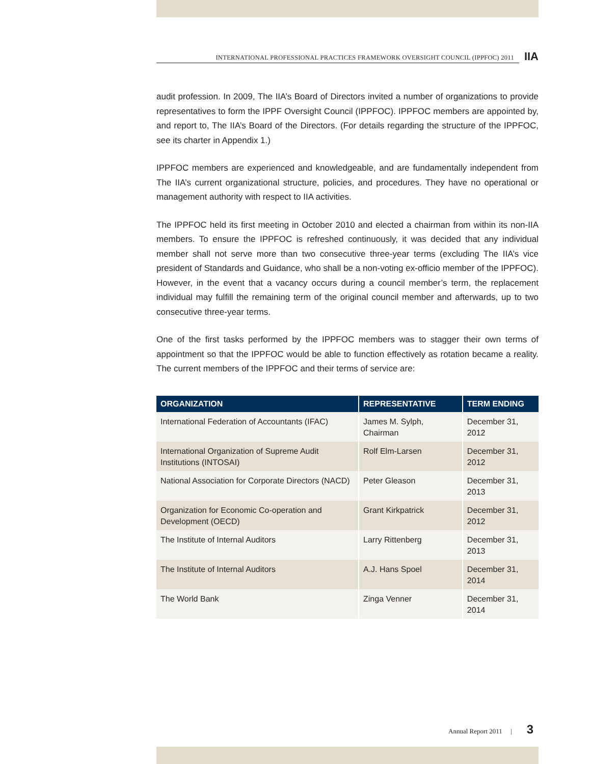INTERNATIONAL PROFESSIONAL PRACTICES FRAMEWORK OVERSIGHT COUNCIL (IPPFOC) 2011
IIA
audit profession. In 2009, The IIA’s Board of Directors invited a number of organizations to provide representatives to form the IPPF Oversight Council (IPPFOC). IPPFOC members are appointed by, and report to, The IIA’s Board of the Directors. (For details regarding the structure of the IPPFOC, see its charter in Appendix 1.)
IPPFOC members are experienced and knowledgeable, and are fundamentally independent from The IIA’s current organizational structure, policies, and procedures. They have no operational or management authority with respect to IIA activities.
The IPPFOC held its first meeting in October 2010 and elected a chairman from within its non-IIA members. To ensure the IPPFOC is refreshed continuously, it was decided that any individual member shall not serve more than two consecutive three-year terms (excluding The IIA’s vice president of Standards and Guidance, who shall be a non-voting ex-officio member of the IPPFOC). However, in the event that a vacancy occurs during a council member’s term, the replacement individual may fulfill the remaining term of the original council member and afterwards, up to two consecutive three-year terms.
One of the first tasks performed by the IPPFOC members was to stagger their own terms of appointment so that the IPPFOC would be able to function effectively as rotation became a reality. The current members of the IPPFOC and their terms of service are:
| ORGANIZATION | REPRESENTATIVE | TERM ENDING |
| --- | --- | --- |
| International Federation of Accountants (IFAC) | James M. Sylph, Chairman | December 31, 2012 |
| International Organization of Supreme Audit Institutions (INTOSAI) | Rolf Elm-Larsen | December 31, 2012 |
| National Association for Corporate Directors (NACD) | Peter Gleason | December 31, 2013 |
| Organization for Economic Co-operation and Development (OECD) | Grant Kirkpatrick | December 31, 2012 |
| The Institute of Internal Auditors | Larry Rittenberg | December 31, 2013 |
| The Institute of Internal Auditors | A.J. Hans Spoel | December 31, 2014 |
| The World Bank | Zinga Venner | December 31, 2014 |
Annual Report 2011 | 3